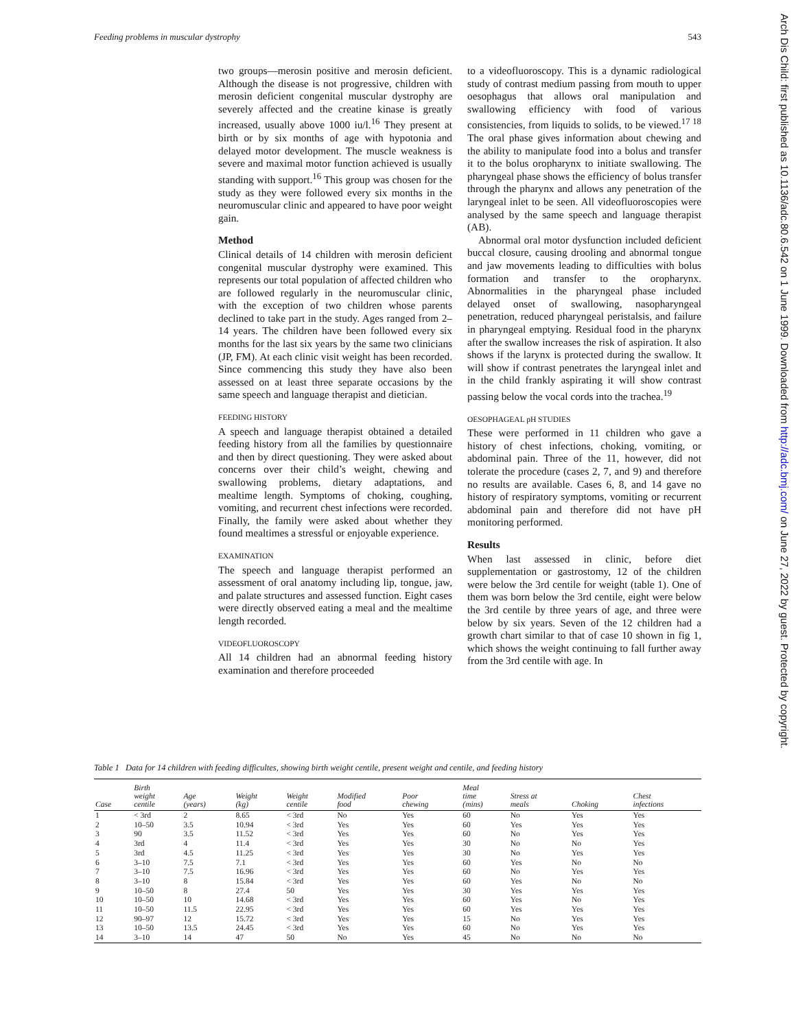Feeding problems in muscular dystrophy 543
two groups—merosin positive and merosin deficient. Although the disease is not progressive, children with merosin deficient congenital muscular dystrophy are severely affected and the creatine kinase is greatly increased, usually above 1000 iu/l.<sup>16</sup> They present at birth or by six months of age with hypotonia and delayed motor development. The muscle weakness is severe and maximal motor function achieved is usually standing with support.<sup>16</sup> This group was chosen for the study as they were followed every six months in the neuromuscular clinic and appeared to have poor weight gain.
Method
Clinical details of 14 children with merosin deficient congenital muscular dystrophy were examined. This represents our total population of affected children who are followed regularly in the neuromuscular clinic, with the exception of two children whose parents declined to take part in the study. Ages ranged from 2–14 years. The children have been followed every six months for the last six years by the same two clinicians (JP, FM). At each clinic visit weight has been recorded. Since commencing this study they have also been assessed on at least three separate occasions by the same speech and language therapist and dietician.
FEEDING HISTORY
A speech and language therapist obtained a detailed feeding history from all the families by questionnaire and then by direct questioning. They were asked about concerns over their child’s weight, chewing and swallowing problems, dietary adaptations, and mealtime length. Symptoms of choking, coughing, vomiting, and recurrent chest infections were recorded. Finally, the family were asked about whether they found mealtimes a stressful or enjoyable experience.
EXAMINATION
The speech and language therapist performed an assessment of oral anatomy including lip, tongue, jaw, and palate structures and assessed function. Eight cases were directly observed eating a meal and the mealtime length recorded.
VIDEOFLUOROSCOPY
All 14 children had an abnormal feeding history examination and therefore proceeded
to a videofluoroscopy. This is a dynamic radiological study of contrast medium passing from mouth to upper oesophagus that allows oral manipulation and swallowing efficiency with food of various consistencies, from liquids to solids, to be viewed.<sup>17 18</sup> The oral phase gives information about chewing and the ability to manipulate food into a bolus and transfer it to the bolus oropharynx to initiate swallowing. The pharyngeal phase shows the efficiency of bolus transfer through the pharynx and allows any penetration of the laryngeal inlet to be seen. All videofluoroscopies were analysed by the same speech and language therapist (AB).
Abnormal oral motor dysfunction included deficient buccal closure, causing drooling and abnormal tongue and jaw movements leading to difficulties with bolus formation and transfer to the oropharynx. Abnormalities in the pharyngeal phase included delayed onset of swallowing, nasopharyngeal penetration, reduced pharyngeal peristalsis, and failure in pharyngeal emptying. Residual food in the pharynx after the swallow increases the risk of aspiration. It also shows if the larynx is protected during the swallow. It will show if contrast penetrates the laryngeal inlet and in the child frankly aspirating it will show contrast passing below the vocal cords into the trachea.<sup>19</sup>
OESOPHAGEAL pH STUDIES
These were performed in 11 children who gave a history of chest infections, choking, vomiting, or abdominal pain. Three of the 11, however, did not tolerate the procedure (cases 2, 7, and 9) and therefore no results are available. Cases 6, 8, and 14 gave no history of respiratory symptoms, vomiting or recurrent abdominal pain and therefore did not have pH monitoring performed.
Results
When last assessed in clinic, before diet supplementation or gastrostomy, 12 of the children were below the 3rd centile for weight (table 1). One of them was born below the 3rd centile, eight were below the 3rd centile by three years of age, and three were below by six years. Seven of the 12 children had a growth chart similar to that of case 10 shown in fig 1, which shows the weight continuing to fall further away from the 3rd centile with age. In
Table 1 Data for 14 children with feeding difficultes, showing birth weight centile, present weight and centile, and feeding history
| Case | Birth weight centile | Age (years) | Weight (kg) | Weight centile | Modified food | Poor chewing | Meal time (mins) | Stress at meals | Choking | Chest infections |
| --- | --- | --- | --- | --- | --- | --- | --- | --- | --- | --- |
| 1 | < 3rd | 2 | 8.65 | < 3rd | No | Yes | 60 | No | Yes | Yes |
| 2 | 10–50 | 3.5 | 10.94 | < 3rd | Yes | Yes | 60 | Yes | Yes | Yes |
| 3 | 90 | 3.5 | 11.52 | < 3rd | Yes | Yes | 60 | No | Yes | Yes |
| 4 | 3rd | 4 | 11.4 | < 3rd | Yes | Yes | 30 | No | No | Yes |
| 5 | 3rd | 4.5 | 11.25 | < 3rd | Yes | Yes | 30 | No | Yes | Yes |
| 6 | 3–10 | 7.5 | 7.1 | < 3rd | Yes | Yes | 60 | Yes | No | No |
| 7 | 3–10 | 7.5 | 16.96 | < 3rd | Yes | Yes | 60 | No | Yes | Yes |
| 8 | 3–10 | 8 | 15.84 | < 3rd | Yes | Yes | 60 | Yes | No | No |
| 9 | 10–50 | 8 | 27.4 | 50 | Yes | Yes | 30 | Yes | Yes | Yes |
| 10 | 10–50 | 10 | 14.68 | < 3rd | Yes | Yes | 60 | Yes | No | Yes |
| 11 | 10–50 | 11.5 | 22.95 | < 3rd | Yes | Yes | 60 | Yes | Yes | Yes |
| 12 | 90–97 | 12 | 15.72 | < 3rd | Yes | Yes | 15 | No | Yes | Yes |
| 13 | 10–50 | 13.5 | 24.45 | < 3rd | Yes | Yes | 60 | No | Yes | Yes |
| 14 | 3–10 | 14 | 47 | 50 | No | Yes | 45 | No | No | No |
Arch Dis Child: first published as 10.1136/adc.80.6.542 on 1 June 1999. Downloaded from http://adc.bmj.com/ on June 27, 2022 by guest. Protected by copyright.